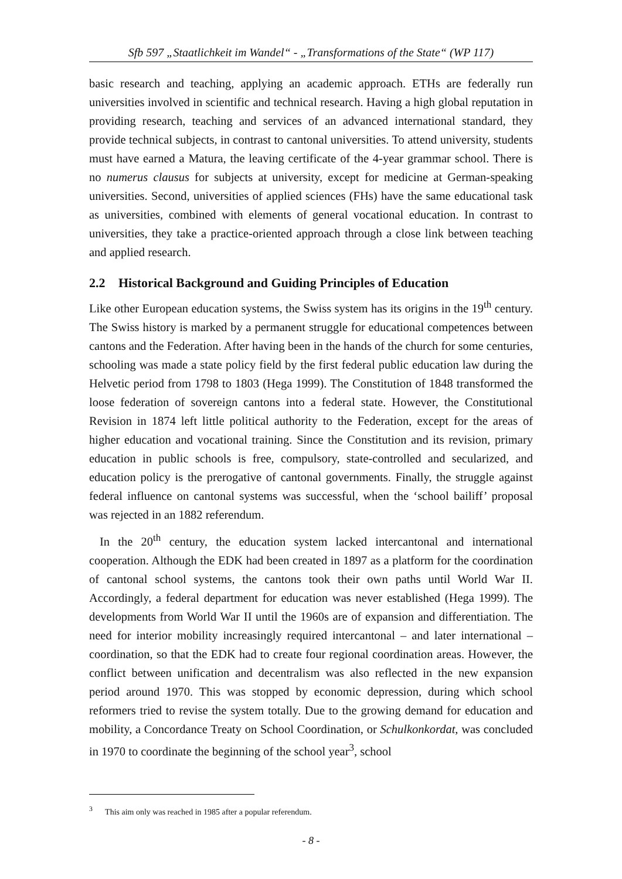Sfb 597 „Staatlichkeit im Wandel“ - „Transformations of the State“ (WP 117)
basic research and teaching, applying an academic approach. ETHs are federally run universities involved in scientific and technical research. Having a high global reputation in providing research, teaching and services of an advanced international standard, they provide technical subjects, in contrast to cantonal universities. To attend university, students must have earned a Matura, the leaving certificate of the 4-year grammar school. There is no numerus clausus for subjects at university, except for medicine at German-speaking universities. Second, universities of applied sciences (FHs) have the same educational task as universities, combined with elements of general vocational education. In contrast to universities, they take a practice-oriented approach through a close link between teaching and applied research.
2.2 Historical Background and Guiding Principles of Education
Like other European education systems, the Swiss system has its origins in the 19<sup>th</sup> century. The Swiss history is marked by a permanent struggle for educational competences between cantons and the Federation. After having been in the hands of the church for some centuries, schooling was made a state policy field by the first federal public education law during the Helvetic period from 1798 to 1803 (Hega 1999). The Constitution of 1848 transformed the loose federation of sovereign cantons into a federal state. However, the Constitutional Revision in 1874 left little political authority to the Federation, except for the areas of higher education and vocational training. Since the Constitution and its revision, primary education in public schools is free, compulsory, state-controlled and secularized, and education policy is the prerogative of cantonal governments. Finally, the struggle against federal influence on cantonal systems was successful, when the ‘school bailiff’ proposal was rejected in an 1882 referendum.
In the 20<sup>th</sup> century, the education system lacked intercantonal and international cooperation. Although the EDK had been created in 1897 as a platform for the coordination of cantonal school systems, the cantons took their own paths until World War II. Accordingly, a federal department for education was never established (Hega 1999). The developments from World War II until the 1960s are of expansion and differentiation. The need for interior mobility increasingly required intercantonal – and later international – coordination, so that the EDK had to create four regional coordination areas. However, the conflict between unification and decentralism was also reflected in the new expansion period around 1970. This was stopped by economic depression, during which school reformers tried to revise the system totally. Due to the growing demand for education and mobility, a Concordance Treaty on School Coordination, or Schulkonkordat, was concluded in 1970 to coordinate the beginning of the school year<sup>3</sup>, school
<sup>3</sup> This aim only was reached in 1985 after a popular referendum.
- 8 -